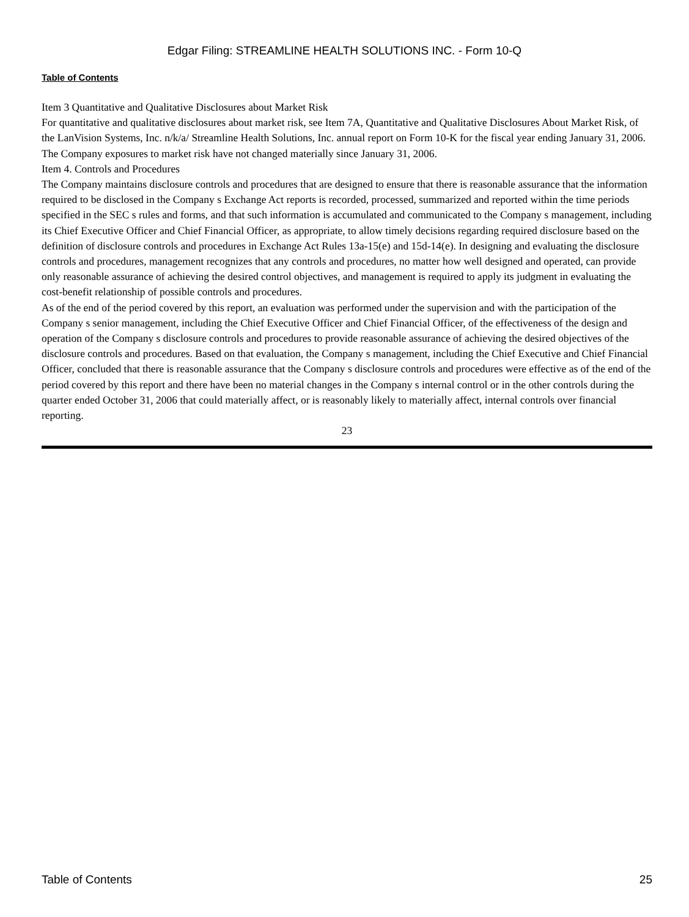Edgar Filing: STREAMLINE HEALTH SOLUTIONS INC. - Form 10-Q
Table of Contents
Item 3 Quantitative and Qualitative Disclosures about Market Risk
For quantitative and qualitative disclosures about market risk, see Item 7A, Quantitative and Qualitative Disclosures About Market Risk, of the LanVision Systems, Inc. n/k/a/ Streamline Health Solutions, Inc. annual report on Form 10-K for the fiscal year ending January 31, 2006. The Company exposures to market risk have not changed materially since January 31, 2006.
Item 4. Controls and Procedures
The Company maintains disclosure controls and procedures that are designed to ensure that there is reasonable assurance that the information required to be disclosed in the Company s Exchange Act reports is recorded, processed, summarized and reported within the time periods specified in the SEC s rules and forms, and that such information is accumulated and communicated to the Company s management, including its Chief Executive Officer and Chief Financial Officer, as appropriate, to allow timely decisions regarding required disclosure based on the definition of disclosure controls and procedures in Exchange Act Rules 13a-15(e) and 15d-14(e). In designing and evaluating the disclosure controls and procedures, management recognizes that any controls and procedures, no matter how well designed and operated, can provide only reasonable assurance of achieving the desired control objectives, and management is required to apply its judgment in evaluating the cost-benefit relationship of possible controls and procedures.
As of the end of the period covered by this report, an evaluation was performed under the supervision and with the participation of the Company s senior management, including the Chief Executive Officer and Chief Financial Officer, of the effectiveness of the design and operation of the Company s disclosure controls and procedures to provide reasonable assurance of achieving the desired objectives of the disclosure controls and procedures. Based on that evaluation, the Company s management, including the Chief Executive and Chief Financial Officer, concluded that there is reasonable assurance that the Company s disclosure controls and procedures were effective as of the end of the period covered by this report and there have been no material changes in the Company s internal control or in the other controls during the quarter ended October 31, 2006 that could materially affect, or is reasonably likely to materially affect, internal controls over financial reporting.
23
Table of Contents 25